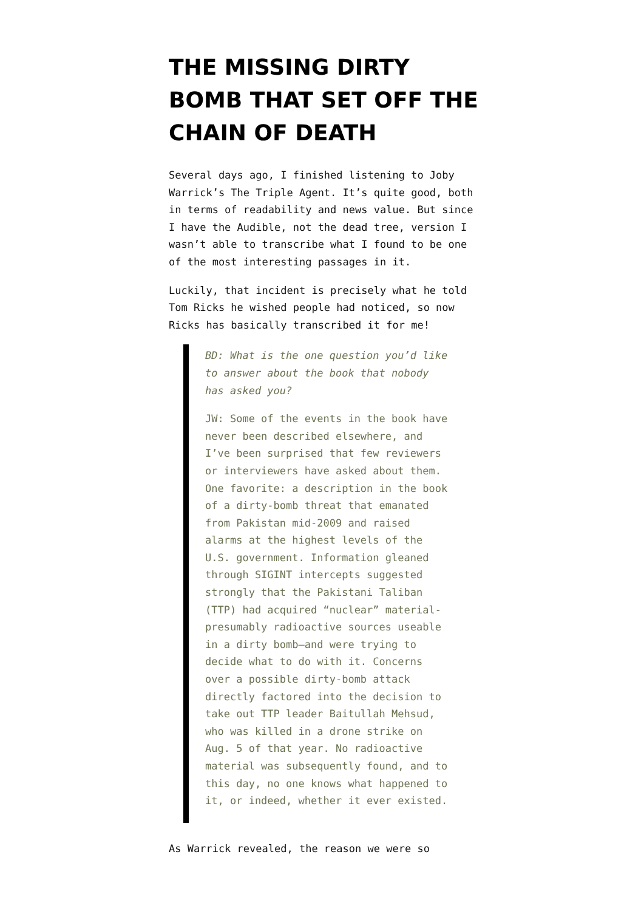THE MISSING DIRTY BOMB THAT SET OFF THE CHAIN OF DEATH
Several days ago, I finished listening to Joby Warrick’s The Triple Agent. It’s quite good, both in terms of readability and news value. But since I have the Audible, not the dead tree, version I wasn’t able to transcribe what I found to be one of the most interesting passages in it.
Luckily, that incident is precisely what he told Tom Ricks he wished people had noticed, so now Ricks has basically transcribed it for me!
BD: What is the one question you’d like to answer about the book that nobody has asked you?
JW: Some of the events in the book have never been described elsewhere, and I’ve been surprised that few reviewers or interviewers have asked about them. One favorite: a description in the book of a dirty-bomb threat that emanated from Pakistan mid-2009 and raised alarms at the highest levels of the U.S. government. Information gleaned through SIGINT intercepts suggested strongly that the Pakistani Taliban (TTP) had acquired “nuclear” material-presumably radioactive sources useable in a dirty bomb—and were trying to decide what to do with it. Concerns over a possible dirty-bomb attack directly factored into the decision to take out TTP leader Baitullah Mehsud, who was killed in a drone strike on Aug. 5 of that year. No radioactive material was subsequently found, and to this day, no one knows what happened to it, or indeed, whether it ever existed.
As Warrick revealed, the reason we were so